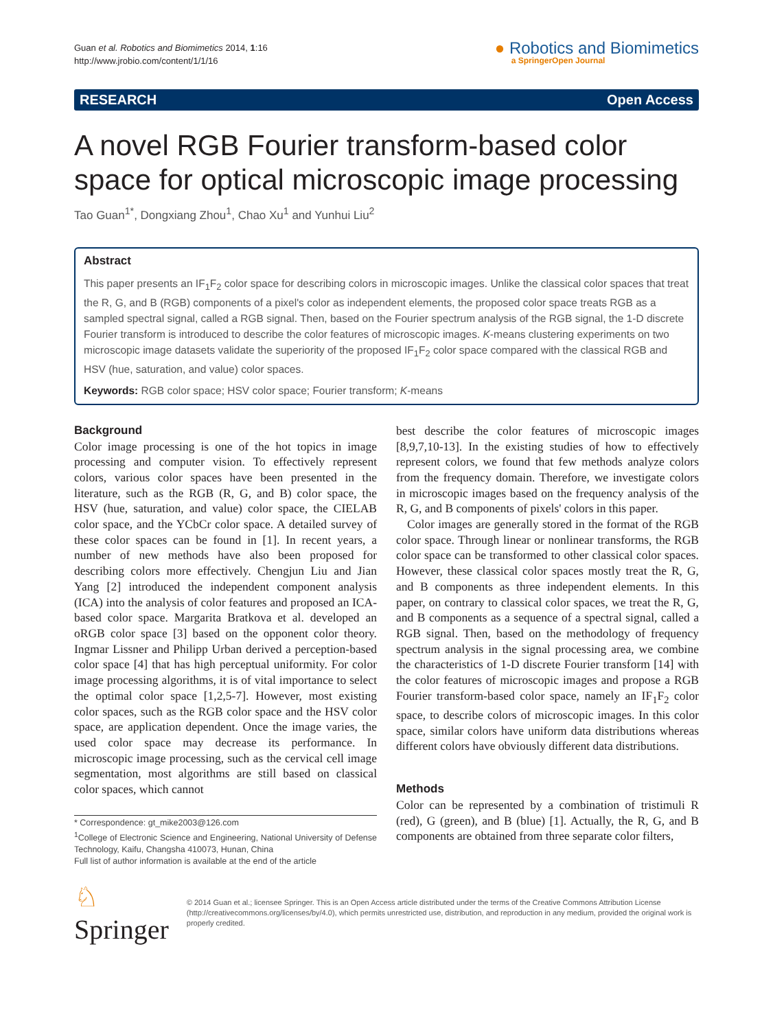Guan et al. Robotics and Biomimetics 2014, 1:16
http://www.jrobio.com/content/1/1/16
● Robotics and Biomimetics
a SpringerOpen Journal
RESEARCH Open Access
A novel RGB Fourier transform-based color space for optical microscopic image processing
Tao Guan<sup>1*</sup>, Dongxiang Zhou<sup>1</sup>, Chao Xu<sup>1</sup> and Yunhui Liu<sup>2</sup>
Abstract
This paper presents an IF<sub>1</sub>F<sub>2</sub> color space for describing colors in microscopic images. Unlike the classical color spaces that treat the R, G, and B (RGB) components of a pixel's color as independent elements, the proposed color space treats RGB as a sampled spectral signal, called a RGB signal. Then, based on the Fourier spectrum analysis of the RGB signal, the 1-D discrete Fourier transform is introduced to describe the color features of microscopic images. K-means clustering experiments on two microscopic image datasets validate the superiority of the proposed IF<sub>1</sub>F<sub>2</sub> color space compared with the classical RGB and HSV (hue, saturation, and value) color spaces.
Keywords: RGB color space; HSV color space; Fourier transform; K-means
Background
Color image processing is one of the hot topics in image processing and computer vision. To effectively represent colors, various color spaces have been presented in the literature, such as the RGB (R, G, and B) color space, the HSV (hue, saturation, and value) color space, the CIELAB color space, and the YCbCr color space. A detailed survey of these color spaces can be found in [1]. In recent years, a number of new methods have also been proposed for describing colors more effectively. Chengjun Liu and Jian Yang [2] introduced the independent component analysis (ICA) into the analysis of color features and proposed an ICA-based color space. Margarita Bratkova et al. developed an oRGB color space [3] based on the opponent color theory. Ingmar Lissner and Philipp Urban derived a perception-based color space [4] that has high perceptual uniformity. For color image processing algorithms, it is of vital importance to select the optimal color space [1,2,5-7]. However, most existing color spaces, such as the RGB color space and the HSV color space, are application dependent. Once the image varies, the used color space may decrease its performance. In microscopic image processing, such as the cervical cell image segmentation, most algorithms are still based on classical color spaces, which cannot
* Correspondence: gt_mike2003@126.com
<sup>1</sup> College of Electronic Science and Engineering, National University of Defense Technology, Kaifu, Changsha 410073, Hunan, China
Full list of author information is available at the end of the article
best describe the color features of microscopic images [8,9,7,10-13]. In the existing studies of how to effectively represent colors, we found that few methods analyze colors from the frequency domain. Therefore, we investigate colors in microscopic images based on the frequency analysis of the R, G, and B components of pixels' colors in this paper.
Color images are generally stored in the format of the RGB color space. Through linear or nonlinear transforms, the RGB color space can be transformed to other classical color spaces. However, these classical color spaces mostly treat the R, G, and B components as three independent elements. In this paper, on contrary to classical color spaces, we treat the R, G, and B components as a sequence of a spectral signal, called a RGB signal. Then, based on the methodology of frequency spectrum analysis in the signal processing area, we combine the characteristics of 1-D discrete Fourier transform [14] with the color features of microscopic images and propose a RGB Fourier transform-based color space, namely an IF<sub>1</sub>F<sub>2</sub> color space, to describe colors of microscopic images. In this color space, similar colors have uniform data distributions whereas different colors have obviously different data distributions.
Methods
Color can be represented by a combination of tristimuli R (red), G (green), and B (blue) [1]. Actually, the R, G, and B components are obtained from three separate color filters,
♘ Springer
© 2014 Guan et al.; licensee Springer. This is an Open Access article distributed under the terms of the Creative Commons Attribution License (http://creativecommons.org/licenses/by/4.0), which permits unrestricted use, distribution, and reproduction in any medium, provided the original work is properly credited.